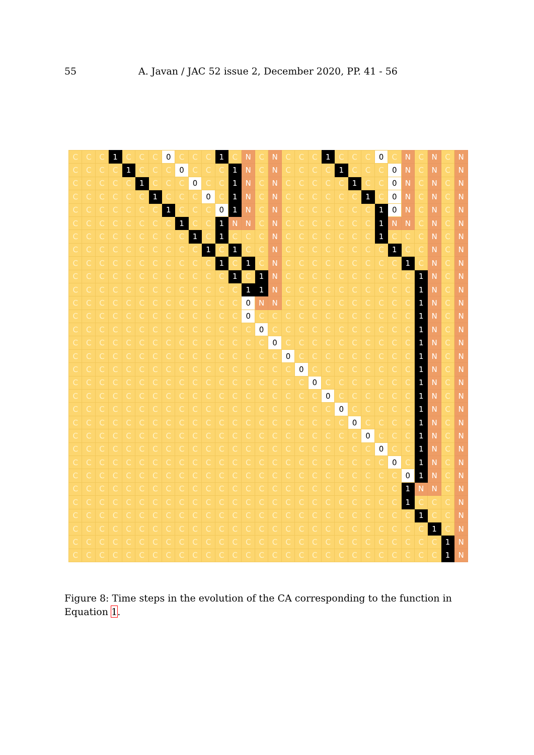55 A. Javan / JAC 52 issue 2, December 2020, PP. 41 - 56
| C | C | C | 1 | C | C | C | 0 | C | C | C | 1 | C | N | C | N | C | C | C | 1 | C | C | C | 0 | C | N | C | N | C | N |
| C | C | C | C | 1 | C | C | C | 0 | C | C | C | 1 | N | C | N | C | C | C | C | 1 | C | C | C | 0 | N | C | N | C | N |
| C | C | C | C | C | 1 | C | C | C | 0 | C | C | 1 | N | C | N | C | C | C | C | C | 1 | C | C | 0 | N | C | N | C | N |
| C | C | C | C | C | C | 1 | C | C | C | 0 | C | 1 | N | C | N | C | C | C | C | C | C | 1 | C | 0 | N | C | N | C | N |
| C | C | C | C | C | C | C | 1 | C | C | C | 0 | 1 | N | C | N | C | C | C | C | C | C | C | 1 | 0 | N | C | N | C | N |
| C | C | C | C | C | C | C | C | 1 | C | C | 1 | N | N | C | N | C | C | C | C | C | C | C | 1 | N | N | C | N | C | N |
| C | C | C | C | C | C | C | C | C | 1 | C | 1 | C | C | C | N | C | C | C | C | C | C | C | 1 | C | C | C | N | C | N |
| C | C | C | C | C | C | C | C | C | C | 1 | C | 1 | C | C | N | C | C | C | C | C | C | C | C | 1 | C | C | N | C | N |
| C | C | C | C | C | C | C | C | C | C | C | 1 | C | 1 | C | N | C | C | C | C | C | C | C | C | C | 1 | C | N | C | N |
| C | C | C | C | C | C | C | C | C | C | C | C | 1 | C | 1 | N | C | C | C | C | C | C | C | C | C | C | 1 | N | C | N |
| C | C | C | C | C | C | C | C | C | C | C | C | C | 1 | 1 | N | C | C | C | C | C | C | C | C | C | C | 1 | N | C | N |
| C | C | C | C | C | C | C | C | C | C | C | C | C | 0 | N | N | C | C | C | C | C | C | C | C | C | C | 1 | N | C | N |
| C | C | C | C | C | C | C | C | C | C | C | C | C | 0 | C | C | C | C | C | C | C | C | C | C | C | C | 1 | N | C | N |
| C | C | C | C | C | C | C | C | C | C | C | C | C | C | 0 | C | C | C | C | C | C | C | C | C | C | C | 1 | N | C | N |
| C | C | C | C | C | C | C | C | C | C | C | C | C | C | C | 0 | C | C | C | C | C | C | C | C | C | C | 1 | N | C | N |
| C | C | C | C | C | C | C | C | C | C | C | C | C | C | C | C | 0 | C | C | C | C | C | C | C | C | C | 1 | N | C | N |
| C | C | C | C | C | C | C | C | C | C | C | C | C | C | C | C | C | 0 | C | C | C | C | C | C | C | C | 1 | N | C | N |
| C | C | C | C | C | C | C | C | C | C | C | C | C | C | C | C | C | C | 0 | C | C | C | C | C | C | C | 1 | N | C | N |
| C | C | C | C | C | C | C | C | C | C | C | C | C | C | C | C | C | C | C | 0 | C | C | C | C | C | C | 1 | N | C | N |
| C | C | C | C | C | C | C | C | C | C | C | C | C | C | C | C | C | C | C | C | 0 | C | C | C | C | C | 1 | N | C | N |
| C | C | C | C | C | C | C | C | C | C | C | C | C | C | C | C | C | C | C | C | C | 0 | C | C | C | C | 1 | N | C | N |
| C | C | C | C | C | C | C | C | C | C | C | C | C | C | C | C | C | C | C | C | C | C | 0 | C | C | C | 1 | N | C | N |
| C | C | C | C | C | C | C | C | C | C | C | C | C | C | C | C | C | C | C | C | C | C | C | 0 | C | C | 1 | N | C | N |
| C | C | C | C | C | C | C | C | C | C | C | C | C | C | C | C | C | C | C | C | C | C | C | C | 0 | C | 1 | N | C | N |
| C | C | C | C | C | C | C | C | C | C | C | C | C | C | C | C | C | C | C | C | C | C | C | C | C | 0 | 1 | N | C | N |
| C | C | C | C | C | C | C | C | C | C | C | C | C | C | C | C | C | C | C | C | C | C | C | C | C | 1 | N | N | C | N |
| C | C | C | C | C | C | C | C | C | C | C | C | C | C | C | C | C | C | C | C | C | C | C | C | C | 1 | C | C | C | N |
| C | C | C | C | C | C | C | C | C | C | C | C | C | C | C | C | C | C | C | C | C | C | C | C | C | C | 1 | C | C | N |
| C | C | C | C | C | C | C | C | C | C | C | C | C | C | C | C | C | C | C | C | C | C | C | C | C | C | C | 1 | C | N |
| C | C | C | C | C | C | C | C | C | C | C | C | C | C | C | C | C | C | C | C | C | C | C | C | C | C | C | C | 1 | N |
| C | C | C | C | C | C | C | C | C | C | C | C | C | C | C | C | C | C | C | C | C | C | C | C | C | C | C | C | 1 | N |
Figure 8: Time steps in the evolution of the CA corresponding to the function in Equation 1.